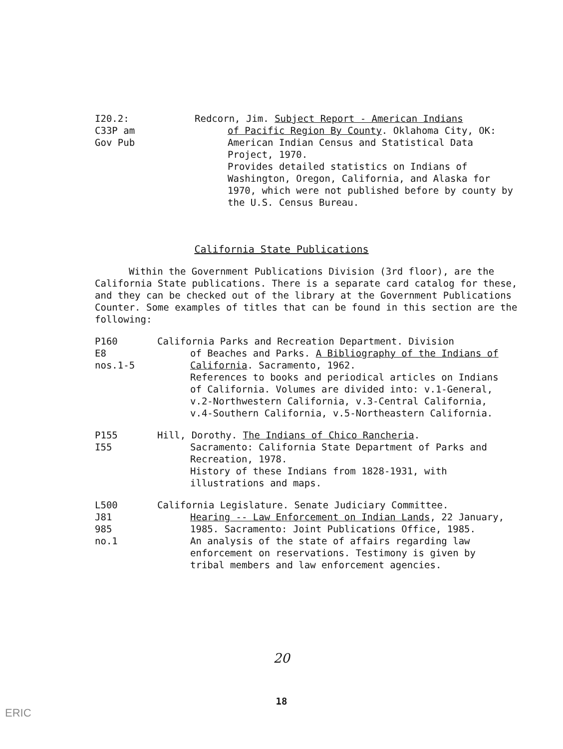I20.2:
C33P am
Gov Pub
Redcorn, Jim. Subject Report - American Indians
of Pacific Region By County. Oklahoma City, OK: American Indian Census and Statistical Data Project, 1970.
Provides detailed statistics on Indians of Washington, Oregon, California, and Alaska for 1970, which were not published before by county by the U.S. Census Bureau.
California State Publications
Within the Government Publications Division (3rd floor), are the California State publications. There is a separate card catalog for these, and they can be checked out of the library at the Government Publications Counter. Some examples of titles that can be found in this section are the following:
P160
E8
nos.1-5
California Parks and Recreation Department. Division
of Beaches and Parks. A Bibliography of the Indians of California. Sacramento, 1962.
References to books and periodical articles on Indians of California. Volumes are divided into: v.1-General, v.2-Northwestern California, v.3-Central California, v.4-Southern California, v.5-Northeastern California.
P155
I55
Hill, Dorothy. The Indians of Chico Rancheria.
Sacramento: California State Department of Parks and Recreation, 1978.
History of these Indians from 1828-1931, with illustrations and maps.
L500
J81
985
no.1
California Legislature. Senate Judiciary Committee.
Hearing -- Law Enforcement on Indian Lands, 22 January, 1985. Sacramento: Joint Publications Office, 1985.
An analysis of the state of affairs regarding law enforcement on reservations. Testimony is given by tribal members and law enforcement agencies.
20
18
ERIC